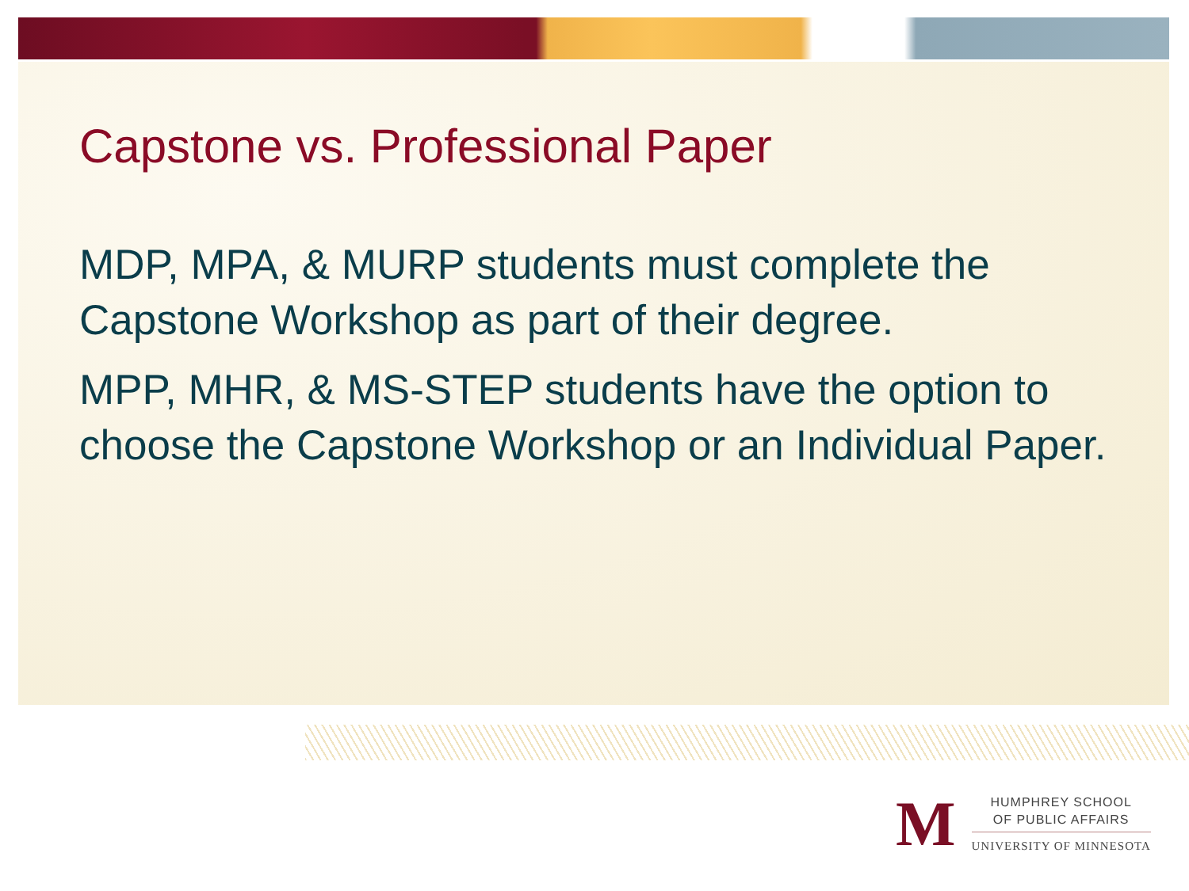Capstone vs. Professional Paper
MDP, MPA, & MURP students must complete the Capstone Workshop as part of their degree.
MPP, MHR, & MS-STEP students have the option to choose the Capstone Workshop or an Individual Paper.
M
HUMPHREY SCHOOL
OF PUBLIC AFFAIRS
UNIVERSITY OF MINNESOTA